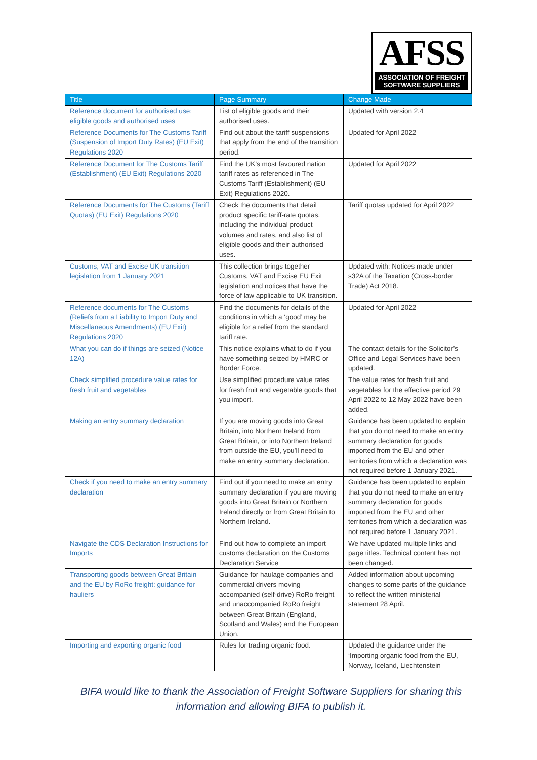AFSS
ASSOCIATION OF FREIGHT
SOFTWARE SUPPLIERS
| Title | Page Summary | Change Made |
| --- | --- | --- |
| Reference document for authorised use: eligible goods and authorised uses | List of eligible goods and their authorised uses. | Updated with version 2.4 |
| Reference Documents for The Customs Tariff (Suspension of Import Duty Rates) (EU Exit) Regulations 2020 | Find out about the tariff suspensions that apply from the end of the transition period. | Updated for April 2022 |
| Reference Document for The Customs Tariff (Establishment) (EU Exit) Regulations 2020 | Find the UK’s most favoured nation tariff rates as referenced in The Customs Tariff (Establishment) (EU Exit) Regulations 2020. | Updated for April 2022 |
| Reference Documents for The Customs (Tariff Quotas) (EU Exit) Regulations 2020 | Check the documents that detail product specific tariff-rate quotas, including the individual product volumes and rates, and also list of eligible goods and their authorised uses. | Tariff quotas updated for April 2022 |
| Customs, VAT and Excise UK transition legislation from 1 January 2021 | This collection brings together Customs, VAT and Excise EU Exit legislation and notices that have the force of law applicable to UK transition. | Updated with: Notices made under s32A of the Taxation (Cross-border Trade) Act 2018. |
| Reference documents for The Customs (Reliefs from a Liability to Import Duty and Miscellaneous Amendments) (EU Exit) Regulations 2020 | Find the documents for details of the conditions in which a ‘good’ may be eligible for a relief from the standard tariff rate. | Updated for April 2022 |
| What you can do if things are seized (Notice 12A) | This notice explains what to do if you have something seized by HMRC or Border Force. | The contact details for the Solicitor’s Office and Legal Services have been updated. |
| Check simplified procedure value rates for fresh fruit and vegetables | Use simplified procedure value rates for fresh fruit and vegetable goods that you import. | The value rates for fresh fruit and vegetables for the effective period 29 April 2022 to 12 May 2022 have been added. |
| Making an entry summary declaration | If you are moving goods into Great Britain, into Northern Ireland from Great Britain, or into Northern Ireland from outside the EU, you’ll need to make an entry summary declaration. | Guidance has been updated to explain that you do not need to make an entry summary declaration for goods imported from the EU and other territories from which a declaration was not required before 1 January 2021. |
| Check if you need to make an entry summary declaration | Find out if you need to make an entry summary declaration if you are moving goods into Great Britain or Northern Ireland directly or from Great Britain to Northern Ireland. | Guidance has been updated to explain that you do not need to make an entry summary declaration for goods imported from the EU and other territories from which a declaration was not required before 1 January 2021. |
| Navigate the CDS Declaration Instructions for Imports | Find out how to complete an import customs declaration on the Customs Declaration Service | We have updated multiple links and page titles. Technical content has not been changed. |
| Transporting goods between Great Britain and the EU by RoRo freight: guidance for hauliers | Guidance for haulage companies and commercial drivers moving accompanied (self-drive) RoRo freight and unaccompanied RoRo freight between Great Britain (England, Scotland and Wales) and the European Union. | Added information about upcoming changes to some parts of the guidance to reflect the written ministerial statement 28 April. |
| Importing and exporting organic food | Rules for trading organic food. | Updated the guidance under the ‘Importing organic food from the EU, Norway, Iceland, Liechtenstein |
BIFA would like to thank the Association of Freight Software Suppliers for sharing this information and allowing BIFA to publish it.